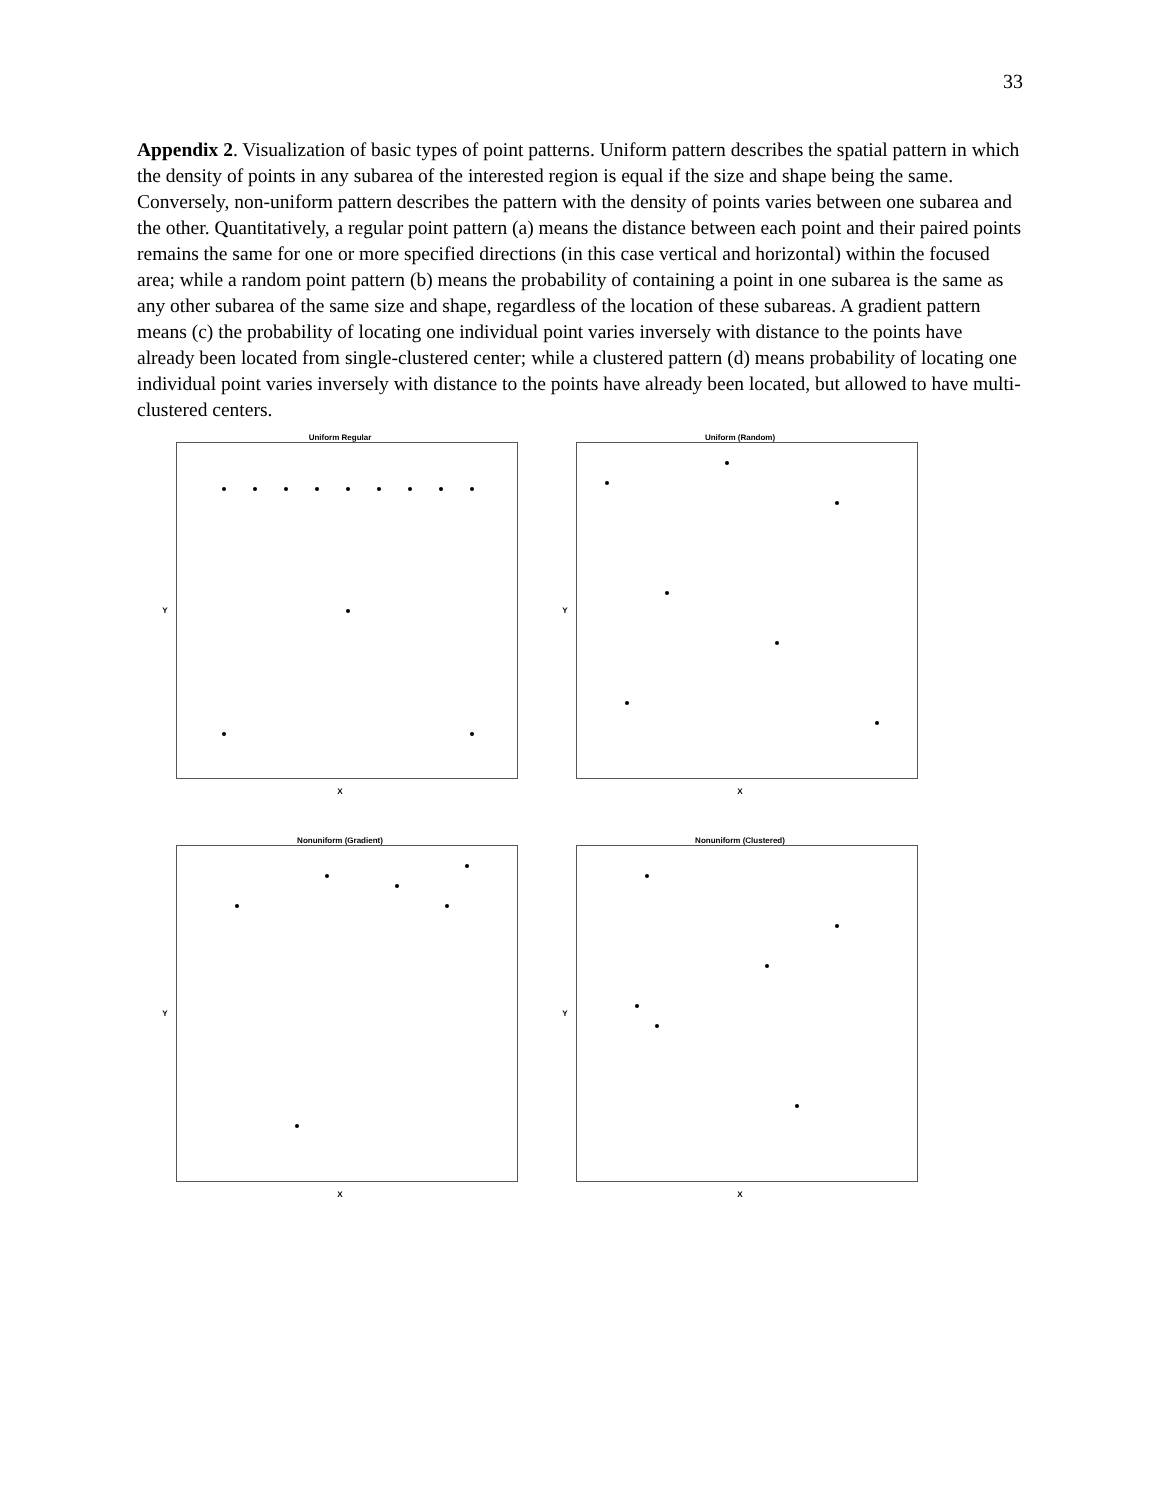33
Appendix 2. Visualization of basic types of point patterns. Uniform pattern describes the spatial pattern in which the density of points in any subarea of the interested region is equal if the size and shape being the same. Conversely, non-uniform pattern describes the pattern with the density of points varies between one subarea and the other. Quantitatively, a regular point pattern (a) means the distance between each point and their paired points remains the same for one or more specified directions (in this case vertical and horizontal) within the focused area; while a random point pattern (b) means the probability of containing a point in one subarea is the same as any other subarea of the same size and shape, regardless of the location of these subareas. A gradient pattern means (c) the probability of locating one individual point varies inversely with distance to the points have already been located from single-clustered center; while a clustered pattern (d) means probability of locating one individual point varies inversely with distance to the points have already been located, but allowed to have multi-clustered centers.
Uniform Regular
Y
X
Uniform (Random)
Y
X
Nonuniform (Gradient)
Y
X
Nonuniform (Clustered)
Y
X